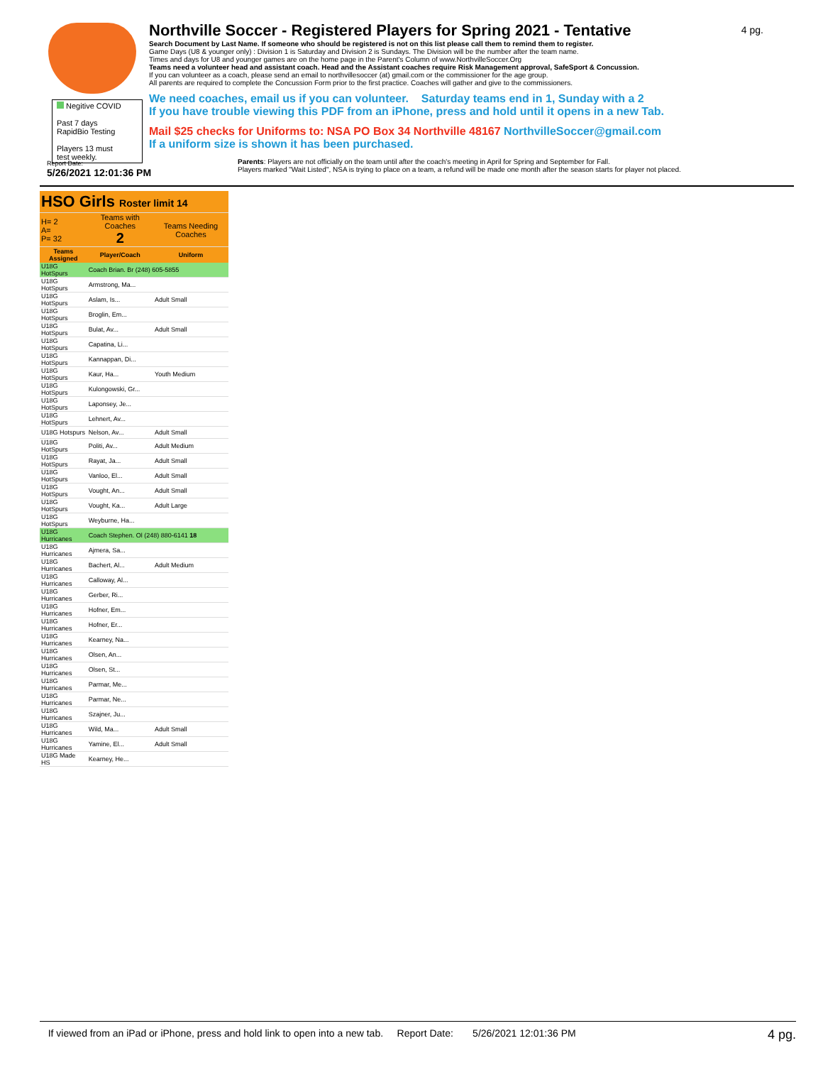4 pg.
Northville Soccer - Registered Players for Spring 2021 - Tentative
Search Document by Last Name. If someone who should be registered is not on this list please call them to remind them to register.
Game Days (U8 & younger only) : Division 1 is Saturday and Division 2 is Sundays. The Division will be the number after the team name.
Times and days for U8 and younger games are on the home page in the Parent's Column of www.NorthvilleSoccer.Org
Teams need a volunteer head and assistant coach. Head and the Assistant coaches require Risk Management approval, SafeSport & Concussion.
If you can volunteer as a coach, please send an email to northvillesoccer (at) gmail.com or the commissioner for the age group.
All parents are required to complete the Concussion Form prior to the first practice. Coaches will gather and give to the commissioners.
We need coaches, email us if you can volunteer. Saturday teams end in 1, Sunday with a 2
If you have trouble viewing this PDF from an iPhone, press and hold until it opens in a new Tab.
Mail $25 checks for Uniforms to: NSA PO Box 34 Northville 48167 NorthvilleSoccer@gmail.com
If a uniform size is shown it has been purchased.
Parents: Players are not officially on the team until after the coach's meeting in April for Spring and September for Fall.
Players marked "Wait Listed", NSA is trying to place on a team, a refund will be made one month after the season starts for player not placed.
Negitive COVID
Past 7 days
RapidBio Testing
Players 13 must
test weekly.
Report Date:
5/26/2021 12:01:36 PM
| HSO Girls Roster limit 14 | | |
| H= 2 A= P= 32 | Teams with Coaches 2 | Teams Needing Coaches |
| Teams Assigned | Player/Coach | Uniform |
| U18G HotSpurs | Coach Brian. Br (248) 605-5855 | |
| U18G HotSpurs | Armstrong, Ma... | |
| U18G HotSpurs | Aslam, Is... | Adult Small |
| U18G HotSpurs | Broglin, Em... | |
| U18G HotSpurs | Bulat, Av... | Adult Small |
| U18G HotSpurs | Capatina, Li... | |
| U18G HotSpurs | Kannappan, Di... | |
| U18G HotSpurs | Kaur, Ha... | Youth Medium |
| U18G HotSpurs | Kulongowski, Gr... | |
| U18G HotSpurs | Laponsey, Je... | |
| U18G HotSpurs | Lehnert, Av... | |
| U18G Hotspurs | Nelson, Av... | Adult Small |
| U18G HotSpurs | Politi, Av... | Adult Medium |
| U18G HotSpurs | Rayat, Ja... | Adult Small |
| U18G HotSpurs | Vanloo, El... | Adult Small |
| U18G HotSpurs | Vought, An... | Adult Small |
| U18G HotSpurs | Vought, Ka... | Adult Large |
| U18G HotSpurs | Weyburne, Ha... | |
| U18G Hurricanes | Coach Stephen. Ol (248) 880-6141 18 | |
| U18G Hurricanes | Ajmera, Sa... | |
| U18G Hurricanes | Bachert, Al... | Adult Medium |
| U18G Hurricanes | Calloway, Al... | |
| U18G Hurricanes | Gerber, Ri... | |
| U18G Hurricanes | Hofner, Em... | |
| U18G Hurricanes | Hofner, Er... | |
| U18G Hurricanes | Kearney, Na... | |
| U18G Hurricanes | Olsen, An... | |
| U18G Hurricanes | Olsen, St... | |
| U18G Hurricanes | Parmar, Me... | |
| U18G Hurricanes | Parmar, Ne... | |
| U18G Hurricanes | Szajner, Ju... | |
| U18G Hurricanes | Wild, Ma... | Adult Small |
| U18G Hurricanes | Yamine, El... | Adult Small |
| U18G Made HS | Kearney, He... | |
If viewed from an iPad or iPhone, press and hold link to open into a new tab. Report Date: 5/26/2021 12:01:36 PM 4 pg.